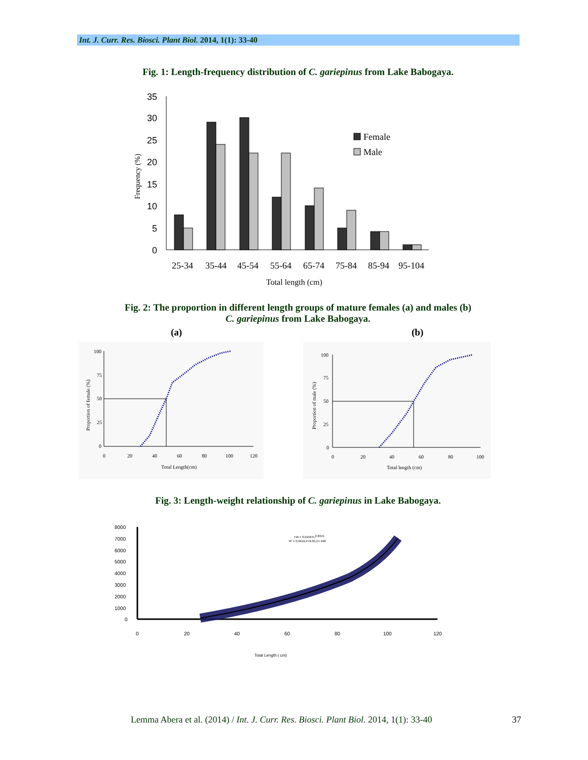Int. J. Curr. Res. Biosci. Plant Biol. 2014, 1(1): 33-40
Fig. 1: Length-frequency distribution of C. gariepinus from Lake Babogaya.
35
30
25
20
15
10
5
0
Female
Male
25-34
35-44
45-54
55-64
65-74
75-84
85-94
95-104
Total length (cm)
Frequency (%)
Fig. 2: The proportion in different length groups of mature females (a) and males (b)
C. gariepinus from Lake Babogaya.
(a) (b)
100
75
50
25
0
0
20
40
60
80
100
120
Total Length(cm)
Proportion of female (%)
100
75
50
25
0
0
20
40
60
80
100
Total length (cm)
Proportion of male (%)
Fig. 3: Length-weight relationship of C. gariepinus in Lake Babogaya.
8000
7000
6000
5000
4000
3000
2000
1000
0
0
20
40
60
80
100
120
Total Length ( cm)
TW = 0.0156TL2.8341
R² = 0.9416,P<0.05,n= 948
Lemma Abera et al. (2014) / Int. J. Curr. Res. Biosci. Plant Biol. 2014, 1(1): 33-40 37